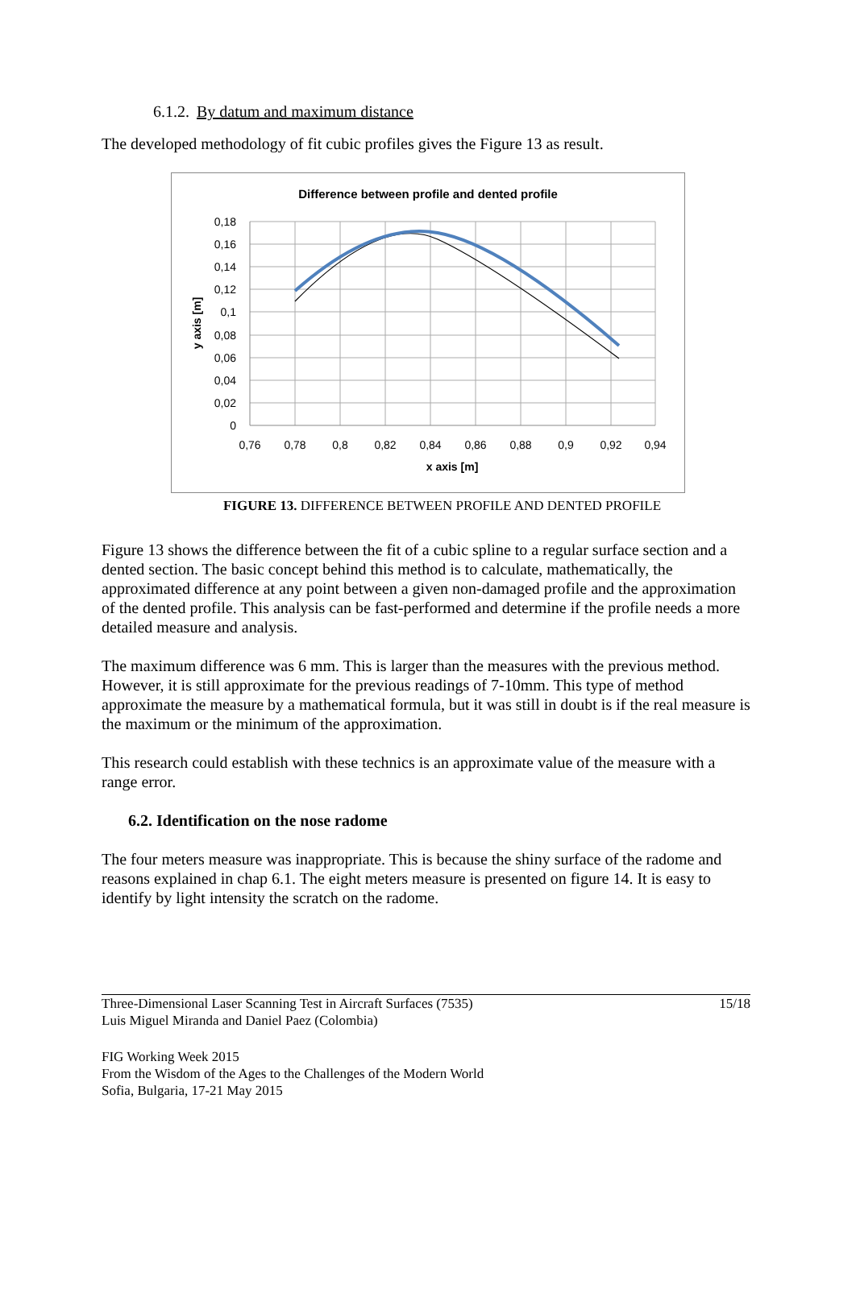6.1.2. By datum and maximum distance
The developed methodology of fit cubic profiles gives the Figure 13 as result.
Difference between profile and dented profile
0,18
0,16
0,14
0,12
0,1
0,08
0,06
0,04
0,02
0
0,76
0,78
0,8
0,82
0,84
0,86
0,88
0,9
0,92
0,94
x axis [m]
y axis [m]
FIGURE 13. DIFFERENCE BETWEEN PROFILE AND DENTED PROFILE
Figure 13 shows the difference between the fit of a cubic spline to a regular surface section and a dented section. The basic concept behind this method is to calculate, mathematically, the approximated difference at any point between a given non-damaged profile and the approximation of the dented profile. This analysis can be fast-performed and determine if the profile needs a more detailed measure and analysis.
The maximum difference was 6 mm. This is larger than the measures with the previous method. However, it is still approximate for the previous readings of 7-10mm. This type of method approximate the measure by a mathematical formula, but it was still in doubt is if the real measure is the maximum or the minimum of the approximation.
This research could establish with these technics is an approximate value of the measure with a range error.
6.2. Identification on the nose radome
The four meters measure was inappropriate. This is because the shiny surface of the radome and reasons explained in chap 6.1. The eight meters measure is presented on figure 14. It is easy to identify by light intensity the scratch on the radome.
Three-Dimensional Laser Scanning Test in Aircraft Surfaces (7535)
Luis Miguel Miranda and Daniel Paez (Colombia)
15/18
FIG Working Week 2015
From the Wisdom of the Ages to the Challenges of the Modern World
Sofia, Bulgaria, 17-21 May 2015